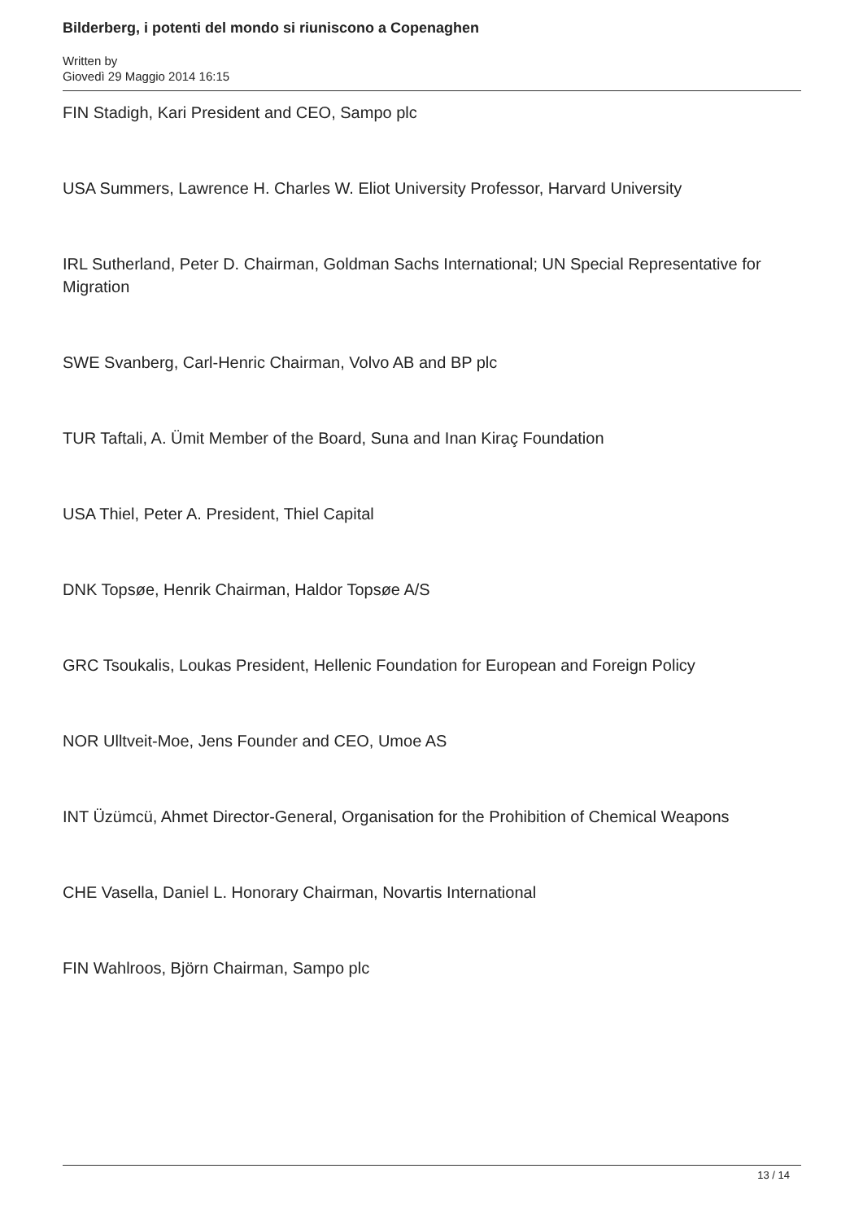Bilderberg, i potenti del mondo si riuniscono a Copenaghen
Written by
Giovedì 29 Maggio 2014 16:15
FIN Stadigh, Kari President and CEO, Sampo plc
USA Summers, Lawrence H. Charles W. Eliot University Professor, Harvard University
IRL Sutherland, Peter D. Chairman, Goldman Sachs International; UN Special Representative for Migration
SWE Svanberg, Carl-Henric Chairman, Volvo AB and BP plc
TUR Taftali, A. Ümit Member of the Board, Suna and Inan Kiraç Foundation
USA Thiel, Peter A. President, Thiel Capital
DNK Topsøe, Henrik Chairman, Haldor Topsøe A/S
GRC Tsoukalis, Loukas President, Hellenic Foundation for European and Foreign Policy
NOR Ulltveit-Moe, Jens Founder and CEO, Umoe AS
INT Üzümcü, Ahmet Director-General, Organisation for the Prohibition of Chemical Weapons
CHE Vasella, Daniel L. Honorary Chairman, Novartis International
FIN Wahlroos, Björn Chairman, Sampo plc
13 / 14